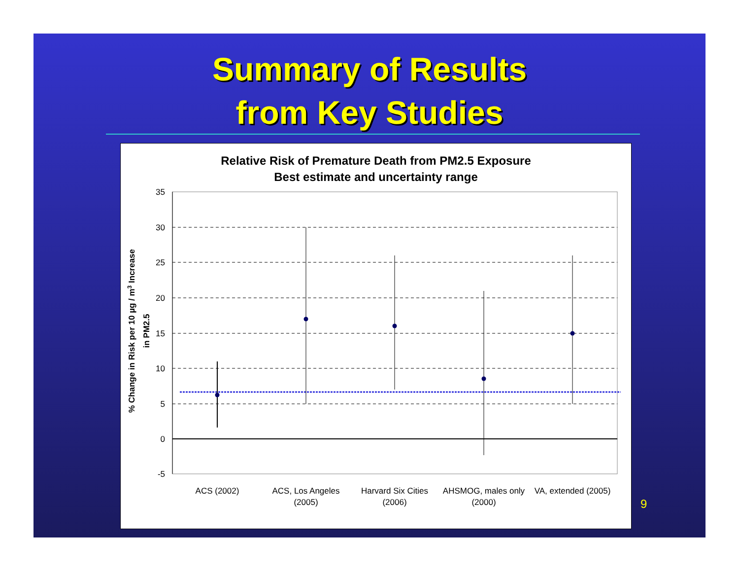Summary of Results
from Key Studies
Relative Risk of Premature Death from PM2.5 Exposure
Best estimate and uncertainty range
35
30
25
20
15
10
5
0
-5
ACS (2002)
ACS, Los Angeles
(2005)
Harvard Six Cities
(2006)
AHSMOG, males only
(2000)
VA, extended (2005)
% Change in Risk per 10 µg / m3 Increase
in PM2.5
9